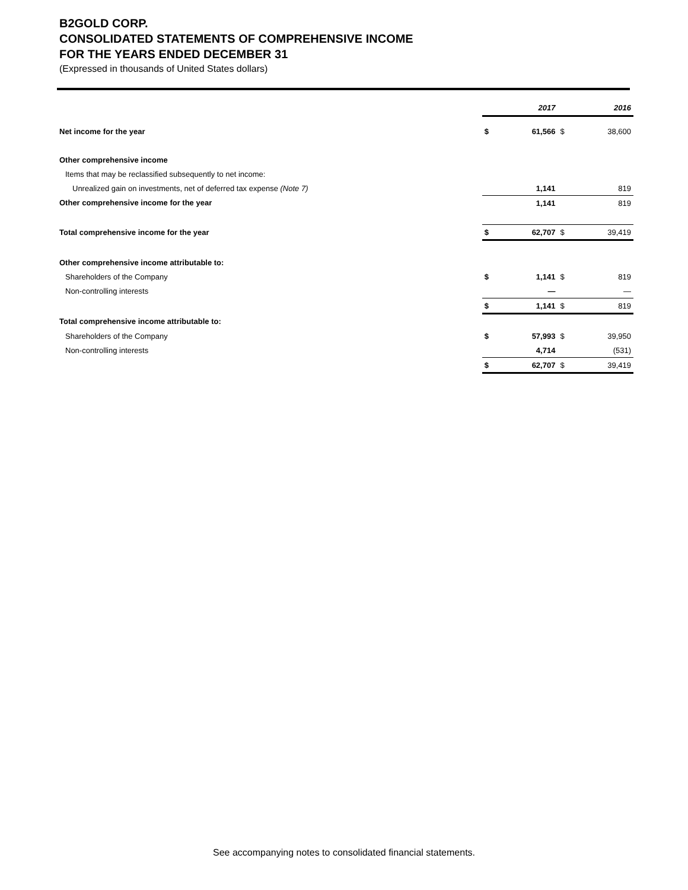B2GOLD CORP.
CONSOLIDATED STATEMENTS OF COMPREHENSIVE INCOME
FOR THE YEARS ENDED DECEMBER 31
(Expressed in thousands of United States dollars)
| | | 2017 | | 2016 |
| Net income for the year | $ | 61,566 | $ | 38,600 |
| Other comprehensive income | | | | |
| Items that may be reclassified subsequently to net income: | | | | |
| Unrealized gain on investments, net of deferred tax expense (Note 7) | | 1,141 | | 819 |
| Other comprehensive income for the year | | 1,141 | | 819 |
| Total comprehensive income for the year | $ | 62,707 | $ | 39,419 |
| Other comprehensive income attributable to: | | | | |
| Shareholders of the Company | $ | 1,141 | $ | 819 |
| Non-controlling interests | | — | | — |
| | $ | 1,141 | $ | 819 |
| Total comprehensive income attributable to: | | | | |
| Shareholders of the Company | $ | 57,993 | $ | 39,950 |
| Non-controlling interests | | 4,714 | | (531) |
| | $ | 62,707 | $ | 39,419 |
See accompanying notes to consolidated financial statements.